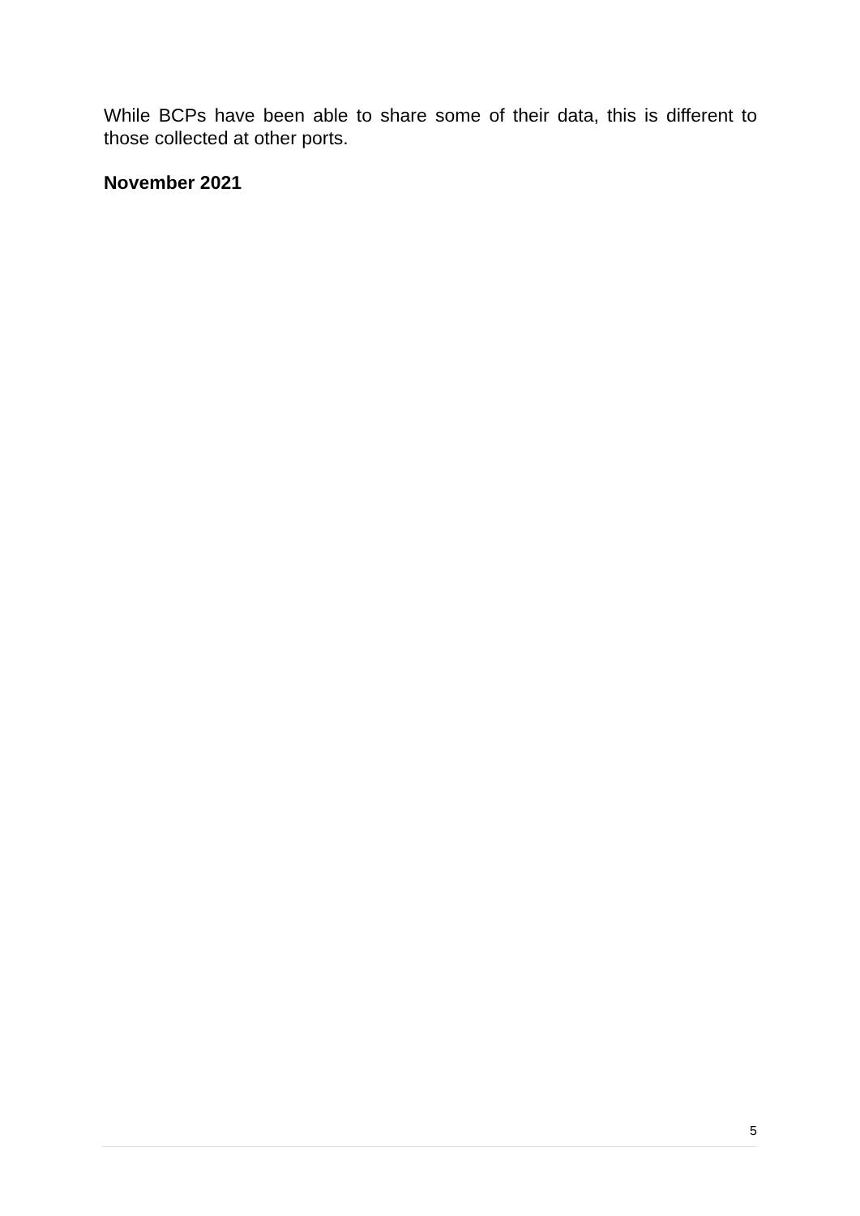While BCPs have been able to share some of their data, this is different to those collected at other ports.
November 2021
5